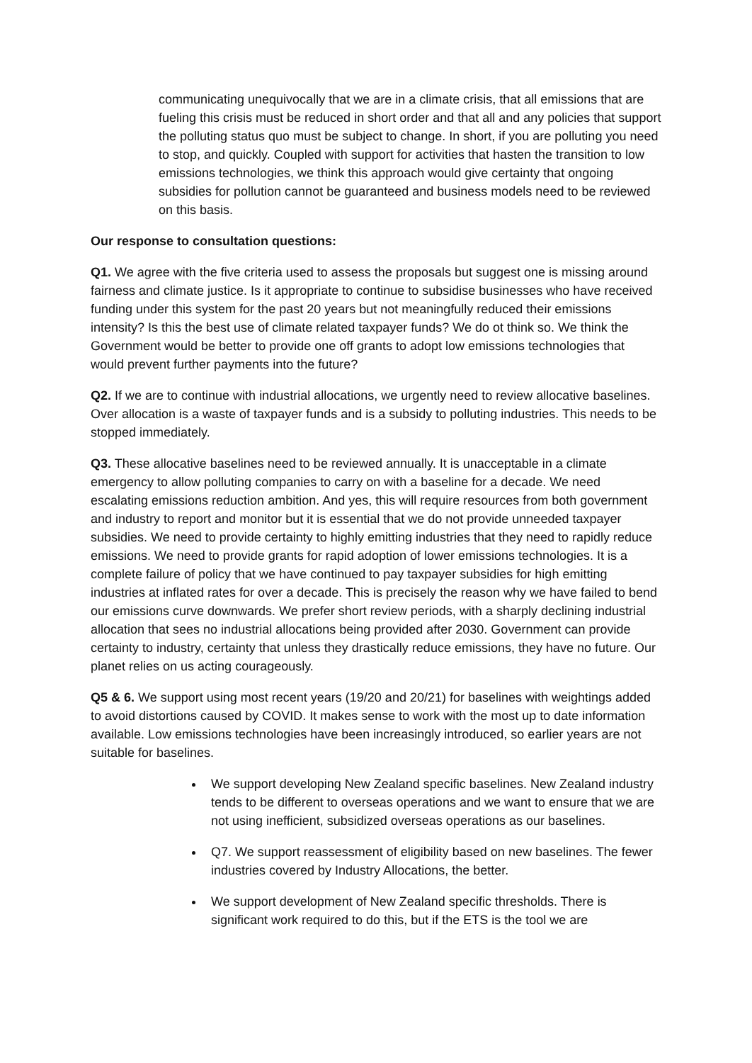communicating unequivocally that we are in a climate crisis, that all emissions that are fueling this crisis must be reduced in short order and that all and any policies that support the polluting status quo must be subject to change. In short, if you are polluting you need to stop, and quickly. Coupled with support for activities that hasten the transition to low emissions technologies, we think this approach would give certainty that ongoing subsidies for pollution cannot be guaranteed and business models need to be reviewed on this basis.
Our response to consultation questions:
Q1. We agree with the five criteria used to assess the proposals but suggest one is missing around fairness and climate justice. Is it appropriate to continue to subsidise businesses who have received funding under this system for the past 20 years but not meaningfully reduced their emissions intensity? Is this the best use of climate related taxpayer funds? We do ot think so. We think the Government would be better to provide one off grants to adopt low emissions technologies that would prevent further payments into the future?
Q2. If we are to continue with industrial allocations, we urgently need to review allocative baselines. Over allocation is a waste of taxpayer funds and is a subsidy to polluting industries. This needs to be stopped immediately.
Q3. These allocative baselines need to be reviewed annually. It is unacceptable in a climate emergency to allow polluting companies to carry on with a baseline for a decade. We need escalating emissions reduction ambition. And yes, this will require resources from both government and industry to report and monitor but it is essential that we do not provide unneeded taxpayer subsidies. We need to provide certainty to highly emitting industries that they need to rapidly reduce emissions. We need to provide grants for rapid adoption of lower emissions technologies. It is a complete failure of policy that we have continued to pay taxpayer subsidies for high emitting industries at inflated rates for over a decade. This is precisely the reason why we have failed to bend our emissions curve downwards. We prefer short review periods, with a sharply declining industrial allocation that sees no industrial allocations being provided after 2030. Government can provide certainty to industry, certainty that unless they drastically reduce emissions, they have no future. Our planet relies on us acting courageously.
Q5 & 6. We support using most recent years (19/20 and 20/21) for baselines with weightings added to avoid distortions caused by COVID. It makes sense to work with the most up to date information available. Low emissions technologies have been increasingly introduced, so earlier years are not suitable for baselines.
We support developing New Zealand specific baselines. New Zealand industry tends to be different to overseas operations and we want to ensure that we are not using inefficient, subsidized overseas operations as our baselines.
Q7. We support reassessment of eligibility based on new baselines. The fewer industries covered by Industry Allocations, the better.
We support development of New Zealand specific thresholds. There is significant work required to do this, but if the ETS is the tool we are